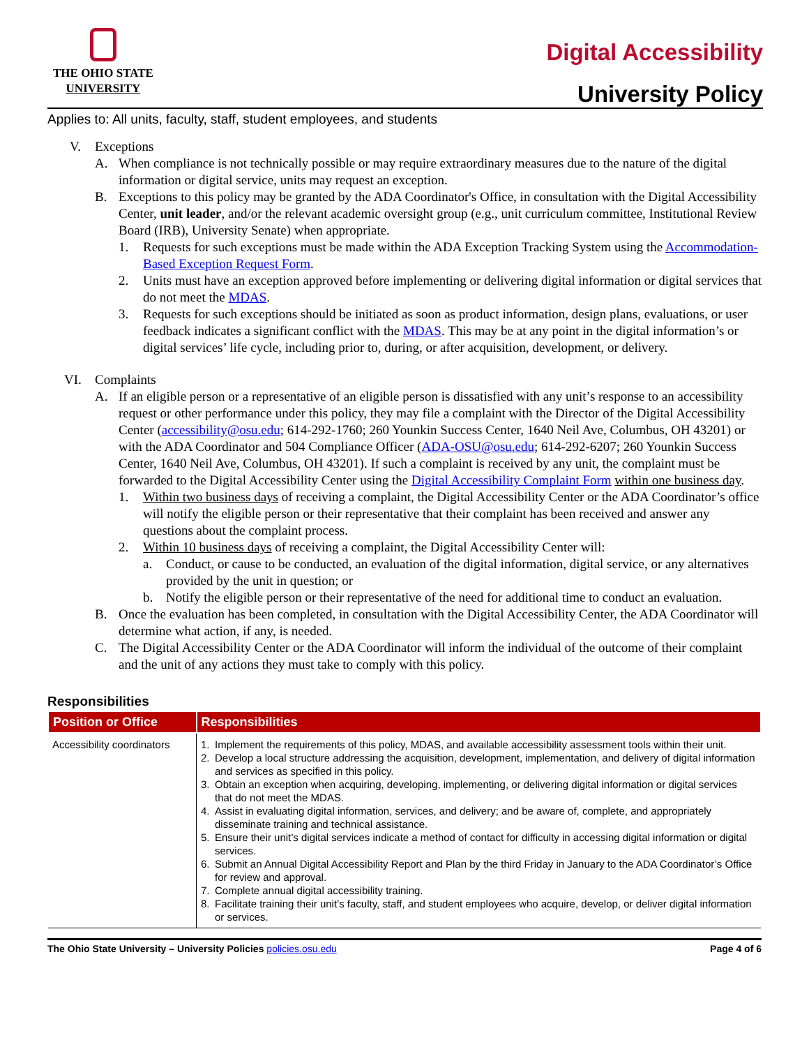THE OHIO STATE
UNIVERSITY
Digital Accessibility
University Policy
Applies to: All units, faculty, staff, student employees, and students
V. Exceptions
A. When compliance is not technically possible or may require extraordinary measures due to the nature of the digital information or digital service, units may request an exception.
B. Exceptions to this policy may be granted by the ADA Coordinator's Office, in consultation with the Digital Accessibility Center, unit leader, and/or the relevant academic oversight group (e.g., unit curriculum committee, Institutional Review Board (IRB), University Senate) when appropriate.
1. Requests for such exceptions must be made within the ADA Exception Tracking System using the Accommodation-Based Exception Request Form.
2. Units must have an exception approved before implementing or delivering digital information or digital services that do not meet the MDAS.
3. Requests for such exceptions should be initiated as soon as product information, design plans, evaluations, or user feedback indicates a significant conflict with the MDAS. This may be at any point in the digital information’s or digital services’ life cycle, including prior to, during, or after acquisition, development, or delivery.
VI. Complaints
A. If an eligible person or a representative of an eligible person is dissatisfied with any unit’s response to an accessibility request or other performance under this policy, they may file a complaint with the Director of the Digital Accessibility Center (accessibility@osu.edu; 614-292-1760; 260 Younkin Success Center, 1640 Neil Ave, Columbus, OH 43201) or with the ADA Coordinator and 504 Compliance Officer (ADA-OSU@osu.edu; 614-292-6207; 260 Younkin Success Center, 1640 Neil Ave, Columbus, OH 43201). If such a complaint is received by any unit, the complaint must be forwarded to the Digital Accessibility Center using the Digital Accessibility Complaint Form within one business day.
1. Within two business days of receiving a complaint, the Digital Accessibility Center or the ADA Coordinator’s office will notify the eligible person or their representative that their complaint has been received and answer any questions about the complaint process.
2. Within 10 business days of receiving a complaint, the Digital Accessibility Center will:
a. Conduct, or cause to be conducted, an evaluation of the digital information, digital service, or any alternatives provided by the unit in question; or
b. Notify the eligible person or their representative of the need for additional time to conduct an evaluation.
B. Once the evaluation has been completed, in consultation with the Digital Accessibility Center, the ADA Coordinator will determine what action, if any, is needed.
C. The Digital Accessibility Center or the ADA Coordinator will inform the individual of the outcome of their complaint and the unit of any actions they must take to comply with this policy.
Responsibilities
| Position or Office | Responsibilities |
| --- | --- |
| Accessibility coordinators | 1. Implement the requirements of this policy, MDAS, and available accessibility assessment tools within their unit. 2. Develop a local structure addressing the acquisition, development, implementation, and delivery of digital information and services as specified in this policy. 3. Obtain an exception when acquiring, developing, implementing, or delivering digital information or digital services that do not meet the MDAS. 4. Assist in evaluating digital information, services, and delivery; and be aware of, complete, and appropriately disseminate training and technical assistance. 5. Ensure their unit’s digital services indicate a method of contact for difficulty in accessing digital information or digital services. 6. Submit an Annual Digital Accessibility Report and Plan by the third Friday in January to the ADA Coordinator’s Office for review and approval. 7. Complete annual digital accessibility training. 8. Facilitate training their unit’s faculty, staff, and student employees who acquire, develop, or deliver digital information or services. |
The Ohio State University – University Policies policies.osu.edu Page 4 of 6